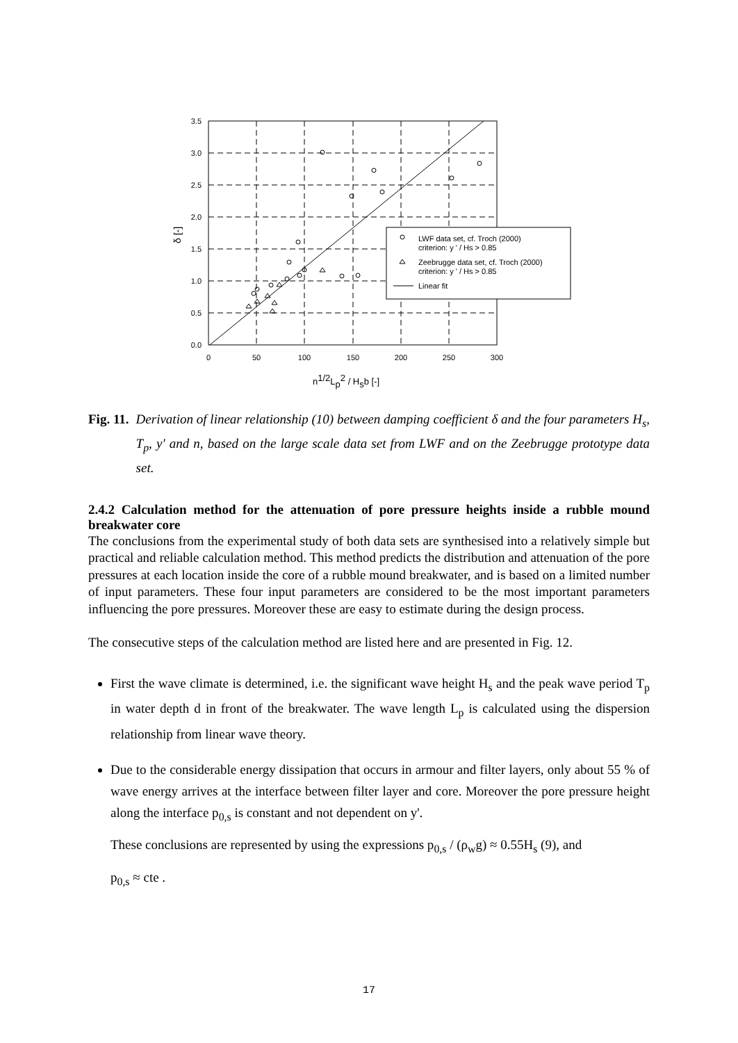3.5
3.0
2.5
2.0
1.5
1.0
0.5
0.0
0
50
100
150
200
250
300
δ [-]
n1/2Lp2 / Hsb [-]
LWF data set, cf. Troch (2000)
criterion: y ' / Hs > 0.85
Zeebrugge data set, cf. Troch (2000)
criterion: y ' / Hs > 0.85
Linear fit
Fig. 11. Derivation of linear relationship (10) between damping coefficient δ and the four parameters H<sub>s</sub>, T<sub>p</sub>, y' and n, based on the large scale data set from LWF and on the Zeebrugge prototype data set.
2.4.2 Calculation method for the attenuation of pore pressure heights inside a rubble mound breakwater core
The conclusions from the experimental study of both data sets are synthesised into a relatively simple but practical and reliable calculation method. This method predicts the distribution and attenuation of the pore pressures at each location inside the core of a rubble mound breakwater, and is based on a limited number of input parameters. These four input parameters are considered to be the most important parameters influencing the pore pressures. Moreover these are easy to estimate during the design process.
The consecutive steps of the calculation method are listed here and are presented in Fig. 12.
First the wave climate is determined, i.e. the significant wave height H<sub>s</sub> and the peak wave period T<sub>p</sub> in water depth d in front of the breakwater. The wave length L<sub>p</sub> is calculated using the dispersion relationship from linear wave theory.
Due to the considerable energy dissipation that occurs in armour and filter layers, only about 55 % of wave energy arrives at the interface between filter layer and core. Moreover the pore pressure height along the interface p<sub>0,s</sub> is constant and not dependent on y'.
These conclusions are represented by using the expressions p<sub>0,s</sub> / (ρ<sub>w</sub>g) ≈ 0.55H<sub>s</sub> (9), and
p<sub>0,s</sub> ≈ cte .
17